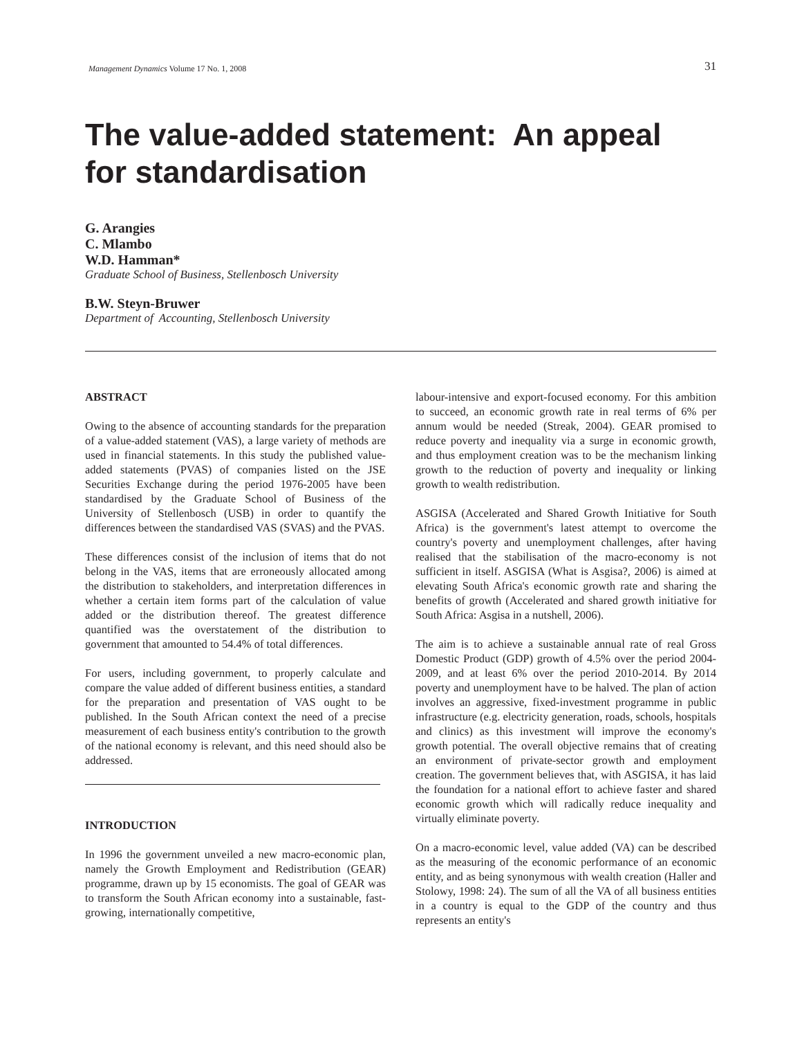Management Dynamics Volume 17 No. 1, 2008 31
The value-added statement: An appeal for standardisation
G. Arangies
C. Mlambo
W.D. Hamman*
Graduate School of Business, Stellenbosch University
B.W. Steyn-Bruwer
Department of Accounting, Stellenbosch University
ABSTRACT
Owing to the absence of accounting standards for the preparation of a value-added statement (VAS), a large variety of methods are used in financial statements. In this study the published value-added statements (PVAS) of companies listed on the JSE Securities Exchange during the period 1976-2005 have been standardised by the Graduate School of Business of the University of Stellenbosch (USB) in order to quantify the differences between the standardised VAS (SVAS) and the PVAS.
These differences consist of the inclusion of items that do not belong in the VAS, items that are erroneously allocated among the distribution to stakeholders, and interpretation differences in whether a certain item forms part of the calculation of value added or the distribution thereof. The greatest difference quantified was the overstatement of the distribution to government that amounted to 54.4% of total differences.
For users, including government, to properly calculate and compare the value added of different business entities, a standard for the preparation and presentation of VAS ought to be published. In the South African context the need of a precise measurement of each business entity's contribution to the growth of the national economy is relevant, and this need should also be addressed.
INTRODUCTION
In 1996 the government unveiled a new macro-economic plan, namely the Growth Employment and Redistribution (GEAR) programme, drawn up by 15 economists. The goal of GEAR was to transform the South African economy into a sustainable, fast-growing, internationally competitive,
labour-intensive and export-focused economy. For this ambition to succeed, an economic growth rate in real terms of 6% per annum would be needed (Streak, 2004). GEAR promised to reduce poverty and inequality via a surge in economic growth, and thus employment creation was to be the mechanism linking growth to the reduction of poverty and inequality or linking growth to wealth redistribution.
ASGISA (Accelerated and Shared Growth Initiative for South Africa) is the government's latest attempt to overcome the country's poverty and unemployment challenges, after having realised that the stabilisation of the macro-economy is not sufficient in itself. ASGISA (What is Asgisa?, 2006) is aimed at elevating South Africa's economic growth rate and sharing the benefits of growth (Accelerated and shared growth initiative for South Africa: Asgisa in a nutshell, 2006).
The aim is to achieve a sustainable annual rate of real Gross Domestic Product (GDP) growth of 4.5% over the period 2004-2009, and at least 6% over the period 2010-2014. By 2014 poverty and unemployment have to be halved. The plan of action involves an aggressive, fixed-investment programme in public infrastructure (e.g. electricity generation, roads, schools, hospitals and clinics) as this investment will improve the economy's growth potential. The overall objective remains that of creating an environment of private-sector growth and employment creation. The government believes that, with ASGISA, it has laid the foundation for a national effort to achieve faster and shared economic growth which will radically reduce inequality and virtually eliminate poverty.
On a macro-economic level, value added (VA) can be described as the measuring of the economic performance of an economic entity, and as being synonymous with wealth creation (Haller and Stolowy, 1998: 24). The sum of all the VA of all business entities in a country is equal to the GDP of the country and thus represents an entity's